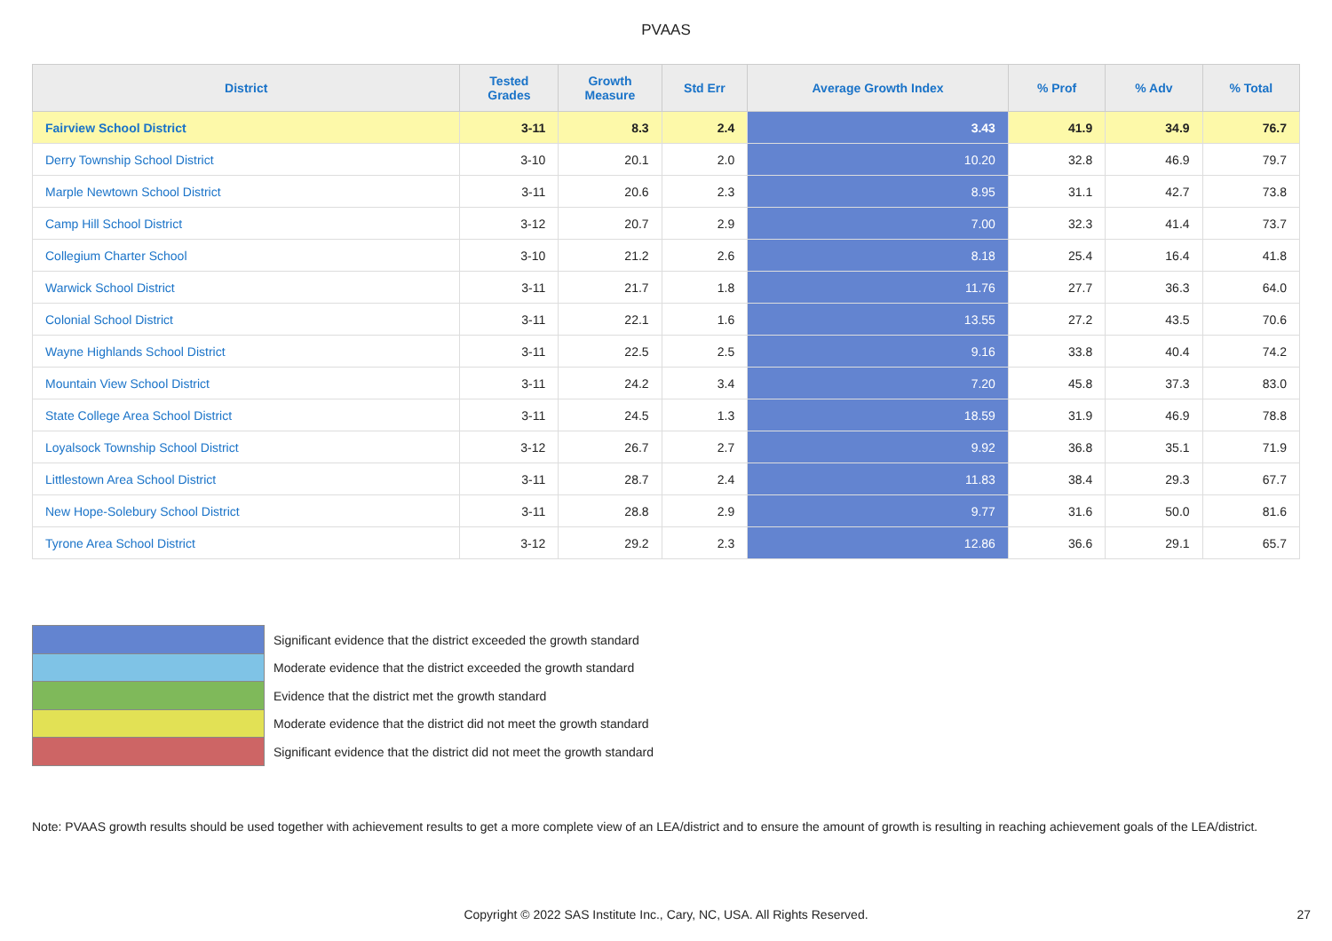PVAAS
| District | Tested Grades | Growth Measure | Std Err | Average Growth Index | % Prof | % Adv | % Total |
| --- | --- | --- | --- | --- | --- | --- | --- |
| Fairview School District | 3-11 | 8.3 | 2.4 | 3.43 | 41.9 | 34.9 | 76.7 |
| Derry Township School District | 3-10 | 20.1 | 2.0 | 10.20 | 32.8 | 46.9 | 79.7 |
| Marple Newtown School District | 3-11 | 20.6 | 2.3 | 8.95 | 31.1 | 42.7 | 73.8 |
| Camp Hill School District | 3-12 | 20.7 | 2.9 | 7.00 | 32.3 | 41.4 | 73.7 |
| Collegium Charter School | 3-10 | 21.2 | 2.6 | 8.18 | 25.4 | 16.4 | 41.8 |
| Warwick School District | 3-11 | 21.7 | 1.8 | 11.76 | 27.7 | 36.3 | 64.0 |
| Colonial School District | 3-11 | 22.1 | 1.6 | 13.55 | 27.2 | 43.5 | 70.6 |
| Wayne Highlands School District | 3-11 | 22.5 | 2.5 | 9.16 | 33.8 | 40.4 | 74.2 |
| Mountain View School District | 3-11 | 24.2 | 3.4 | 7.20 | 45.8 | 37.3 | 83.0 |
| State College Area School District | 3-11 | 24.5 | 1.3 | 18.59 | 31.9 | 46.9 | 78.8 |
| Loyalsock Township School District | 3-12 | 26.7 | 2.7 | 9.92 | 36.8 | 35.1 | 71.9 |
| Littlestown Area School District | 3-11 | 28.7 | 2.4 | 11.83 | 38.4 | 29.3 | 67.7 |
| New Hope-Solebury School District | 3-11 | 28.8 | 2.9 | 9.77 | 31.6 | 50.0 | 81.6 |
| Tyrone Area School District | 3-12 | 29.2 | 2.3 | 12.86 | 36.6 | 29.1 | 65.7 |
Significant evidence that the district exceeded the growth standard
Moderate evidence that the district exceeded the growth standard
Evidence that the district met the growth standard
Moderate evidence that the district did not meet the growth standard
Significant evidence that the district did not meet the growth standard
Note: PVAAS growth results should be used together with achievement results to get a more complete view of an LEA/district and to ensure the amount of growth is resulting in reaching achievement goals of the LEA/district.
Copyright © 2022 SAS Institute Inc., Cary, NC, USA. All Rights Reserved. 27